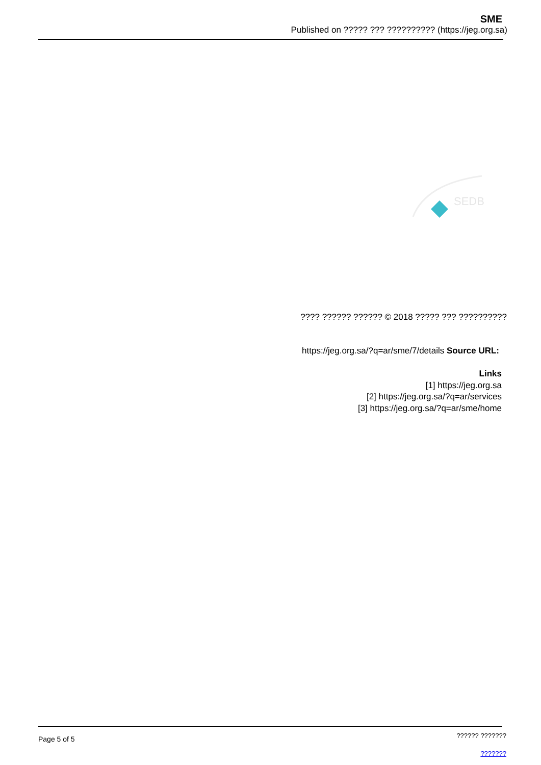SME
Published on ????? ??? ?????????? (https://jeg.org.sa)
SEDB
???? ?????? ?????? © 2018 ????? ??? ??????????
https://jeg.org.sa/?q=ar/sme/7/details Source URL:
Links
[1] https://jeg.org.sa
[2] https://jeg.org.sa/?q=ar/services
[3] https://jeg.org.sa/?q=ar/sme/home
Page 5 of 5
?????? ???????
???????